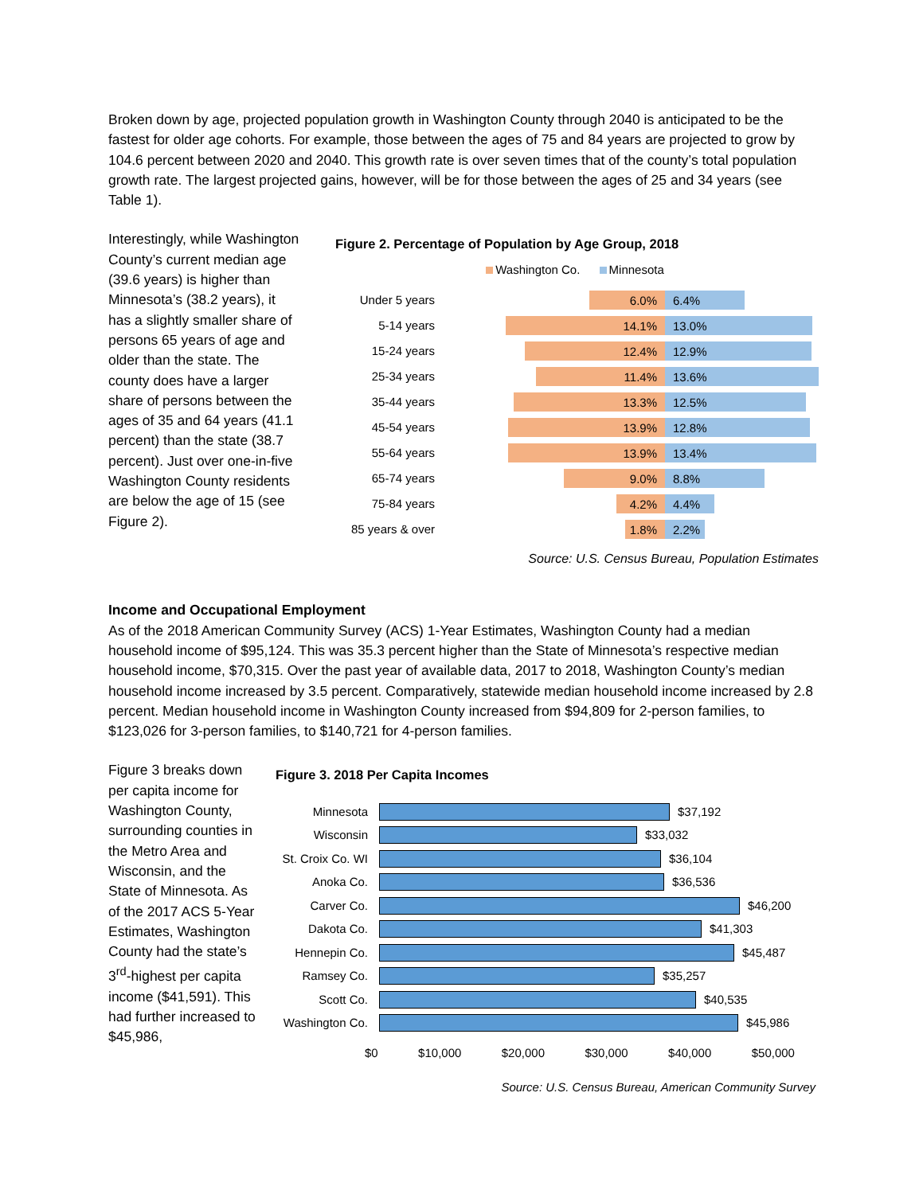Broken down by age, projected population growth in Washington County through 2040 is anticipated to be the fastest for older age cohorts. For example, those between the ages of 75 and 84 years are projected to grow by 104.6 percent between 2020 and 2040. This growth rate is over seven times that of the county’s total population growth rate. The largest projected gains, however, will be for those between the ages of 25 and 34 years (see Table 1).
Interestingly, while Washington County’s current median age (39.6 years) is higher than Minnesota’s (38.2 years), it has a slightly smaller share of persons 65 years of age and older than the state. The county does have a larger share of persons between the ages of 35 and 64 years (41.1 percent) than the state (38.7 percent). Just over one-in-five Washington County residents are below the age of 15 (see Figure 2).
Figure 2. Percentage of Population by Age Group, 2018
Washington Co. Minnesota
Under 5 years 6.0% 6.4%
5-14 years 14.1% 13.0%
15-24 years 12.4% 12.9%
25-34 years 11.4% 13.6%
35-44 years 13.3% 12.5%
45-54 years 13.9% 12.8%
55-64 years 13.9% 13.4%
65-74 years 9.0% 8.8%
75-84 years 4.2% 4.4%
85 years & over 1.8% 2.2%
Source: U.S. Census Bureau, Population Estimates
Income and Occupational Employment
As of the 2018 American Community Survey (ACS) 1-Year Estimates, Washington County had a median household income of $95,124. This was 35.3 percent higher than the State of Minnesota’s respective median household income, $70,315. Over the past year of available data, 2017 to 2018, Washington County’s median household income increased by 3.5 percent. Comparatively, statewide median household income increased by 2.8 percent. Median household income in Washington County increased from $94,809 for 2-person families, to $123,026 for 3-person families, to $140,721 for 4-person families.
Figure 3 breaks down per capita income for Washington County, surrounding counties in the Metro Area and Wisconsin, and the State of Minnesota. As of the 2017 ACS 5-Year Estimates, Washington County had the state’s 3<sup>rd</sup>-highest per capita income ($41,591). This had further increased to $45,986,
Figure 3. 2018 Per Capita Incomes
Minnesota $37,192
Wisconsin $33,032
St. Croix Co. WI $36,104
Anoka Co. $36,536
Carver Co. $46,200
Dakota Co. $41,303
Hennepin Co. $45,487
Ramsey Co. $35,257
Scott Co. $40,535
Washington Co. $45,986
$0 $10,000 $20,000 $30,000 $40,000 $50,000
Source: U.S. Census Bureau, American Community Survey